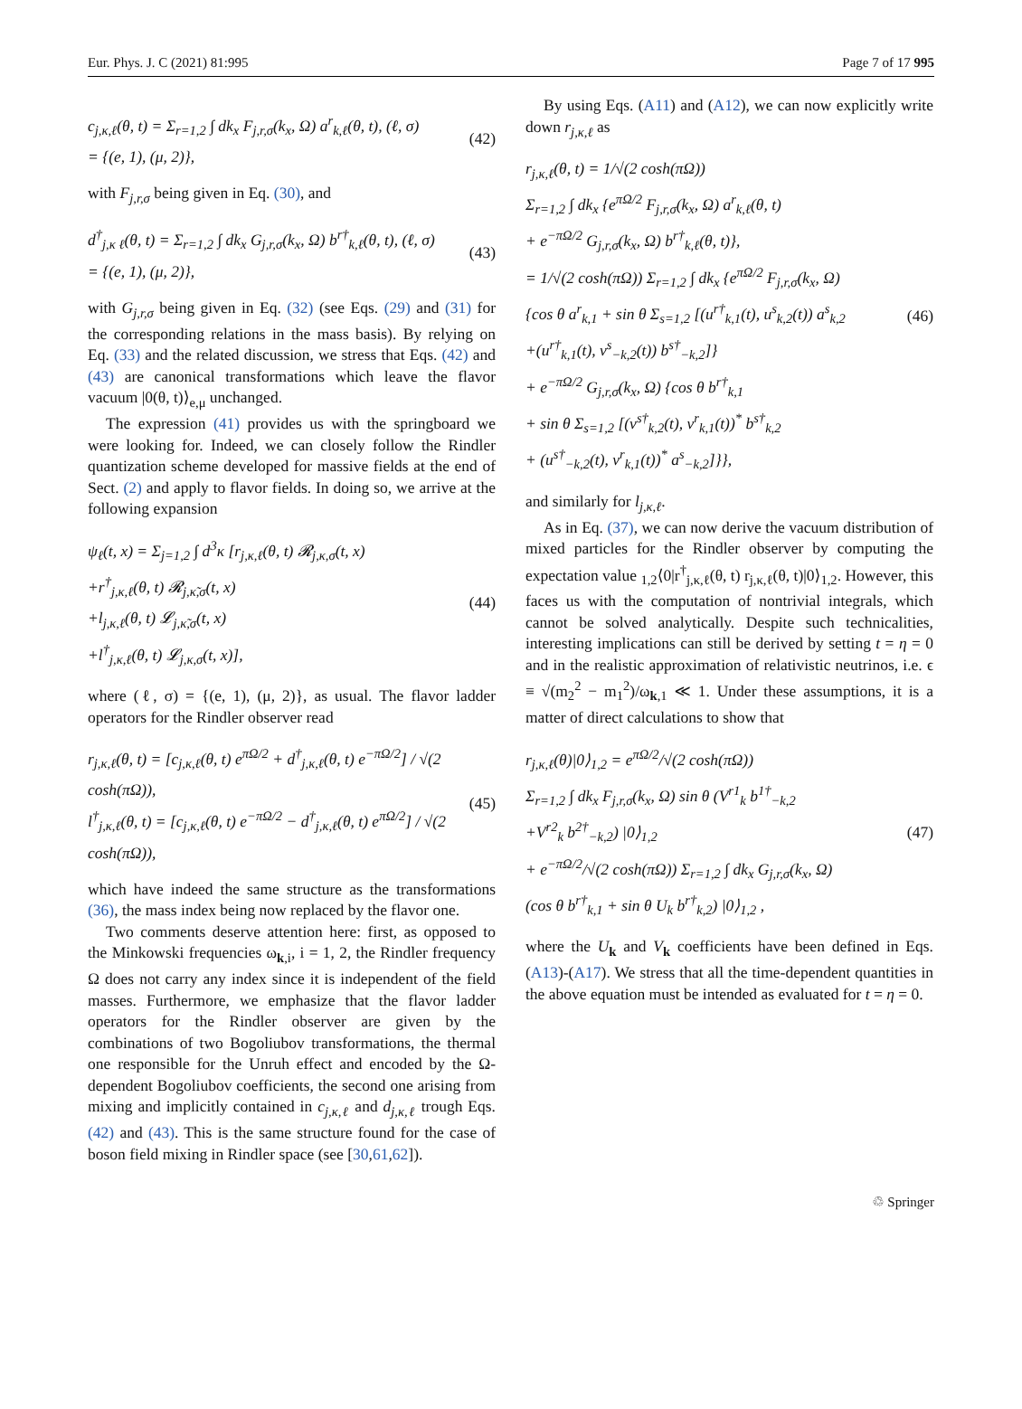Eur. Phys. J. C (2021) 81:995 Page 7 of 17 995
c<sub>j,κ,ℓ</sub>(θ, t) = Σ<sub>r=1,2</sub> ∫ dk<sub>x</sub> F<sub>j,r,σ</sub>(k<sub>x</sub>, Ω) a<sup>r</sup><sub>k,ℓ</sub>(θ, t), (ℓ, σ)
= {(e, 1), (μ, 2)},
(42)
with F<sub>j,r,σ</sub> being given in Eq. (30), and
d<sup>†</sup><sub>j,κ ℓ</sub>(θ, t) = Σ<sub>r=1,2</sub> ∫ dk<sub>x</sub> G<sub>j,r,σ</sub>(k<sub>x</sub>, Ω) b<sup>r†</sup><sub>k,ℓ</sub>(θ, t), (ℓ, σ)
= {(e, 1), (μ, 2)},
(43)
with G<sub>j,r,σ</sub> being given in Eq. (32) (see Eqs. (29) and (31) for the corresponding relations in the mass basis). By relying on Eq. (33) and the related discussion, we stress that Eqs. (42) and (43) are canonical transformations which leave the flavor vacuum |0(θ, t)⟩<sub>e,μ</sub> unchanged.
The expression (41) provides us with the springboard we were looking for. Indeed, we can closely follow the Rindler quantization scheme developed for massive fields at the end of Sect. (2) and apply to flavor fields. In doing so, we arrive at the following expansion
ψ<sub>ℓ</sub>(t, x) = Σ<sub>j=1,2</sub> ∫ d<sup>3</sup>κ [r<sub>j,κ,ℓ</sub>(θ, t) 𝓡<sub>j,κ,σ</sub>(t, x)
+r<sup>†</sup><sub>j,κ,ℓ</sub>(θ, t) 𝓡<sub>j,κ̃,σ</sub>(t, x)
+l<sub>j,κ,ℓ</sub>(θ, t) 𝓛<sub>j,κ̃,σ</sub>(t, x)
+l<sup>†</sup><sub>j,κ,ℓ</sub>(θ, t) 𝓛<sub>j,κ,σ</sub>(t, x)],
(44)
where (ℓ, σ) = {(e, 1), (μ, 2)}, as usual. The flavor ladder operators for the Rindler observer read
r<sub>j,κ,ℓ</sub>(θ, t) = [c<sub>j,κ,ℓ</sub>(θ, t) e<sup>πΩ/2</sup> + d<sup>†</sup><sub>j,κ,ℓ</sub>(θ, t) e<sup>−πΩ/2</sup>] / √(2 cosh(πΩ)),
l<sup>†</sup><sub>j,κ,ℓ</sub>(θ, t) = [c<sub>j,κ,ℓ</sub>(θ, t) e<sup>−πΩ/2</sup> − d<sup>†</sup><sub>j,κ,ℓ</sub>(θ, t) e<sup>πΩ/2</sup>] / √(2 cosh(πΩ)),
(45)
which have indeed the same structure as the transformations (36), the mass index being now replaced by the flavor one.
Two comments deserve attention here: first, as opposed to the Minkowski frequencies ω<sub>k,i</sub>, i = 1, 2, the Rindler frequency Ω does not carry any index since it is independent of the field masses. Furthermore, we emphasize that the flavor ladder operators for the Rindler observer are given by the combinations of two Bogoliubov transformations, the thermal one responsible for the Unruh effect and encoded by the Ω-dependent Bogoliubov coefficients, the second one arising from mixing and implicitly contained in c<sub>j,κ,ℓ</sub> and d<sub>j,κ,ℓ</sub> trough Eqs. (42) and (43). This is the same structure found for the case of boson field mixing in Rindler space (see [30,61,62]).
By using Eqs. (A11) and (A12), we can now explicitly write down r<sub>j,κ,ℓ</sub> as
r<sub>j,κ,ℓ</sub>(θ, t) = 1/√(2 cosh(πΩ))
Σ<sub>r=1,2</sub> ∫ dk<sub>x</sub> {e<sup>πΩ/2</sup> F<sub>j,r,σ</sub>(k<sub>x</sub>, Ω) a<sup>r</sup><sub>k,ℓ</sub>(θ, t)
+ e<sup>−πΩ/2</sup> G<sub>j,r,σ</sub>(k<sub>x</sub>, Ω) b<sup>r†</sup><sub>k,ℓ</sub>(θ, t)},
= 1/√(2 cosh(πΩ)) Σ<sub>r=1,2</sub> ∫ dk<sub>x</sub> {e<sup>πΩ/2</sup> F<sub>j,r,σ</sub>(k<sub>x</sub>, Ω)
{cos θ a<sup>r</sup><sub>k,1</sub> + sin θ Σ<sub>s=1,2</sub> [(u<sup>r†</sup><sub>k,1</sub>(t), u<sup>s</sup><sub>k,2</sub>(t)) a<sup>s</sup><sub>k,2</sub>
+(u<sup>r†</sup><sub>k,1</sub>(t), v<sup>s</sup><sub>−k,2</sub>(t)) b<sup>s†</sup><sub>−k,2</sub>]}
+ e<sup>−πΩ/2</sup> G<sub>j,r,σ</sub>(k<sub>x</sub>, Ω) {cos θ b<sup>r†</sup><sub>k,1</sub>
+ sin θ Σ<sub>s=1,2</sub> [(v<sup>s†</sup><sub>k,2</sub>(t), v<sup>r</sup><sub>k,1</sub>(t))<sup>*</sup> b<sup>s†</sup><sub>k,2</sub>
+ (u<sup>s†</sup><sub>−k,2</sub>(t), v<sup>r</sup><sub>k,1</sub>(t))<sup>*</sup> a<sup>s</sup><sub>−k,2</sub>]}},
(46)
and similarly for l<sub>j,κ,ℓ</sub>.
As in Eq. (37), we can now derive the vacuum distribution of mixed particles for the Rindler observer by computing the expectation value <sub>1,2</sub>⟨0|r<sup>†</sup><sub>j,κ,ℓ</sub>(θ, t) r<sub>j,κ,ℓ</sub>(θ, t)|0⟩<sub>1,2</sub>. However, this faces us with the computation of nontrivial integrals, which cannot be solved analytically. Despite such technicalities, interesting implications can still be derived by setting t = η = 0 and in the realistic approximation of relativistic neutrinos, i.e. ϵ ≡ √(m<sub>2</sub><sup>2</sup> − m<sub>1</sub><sup>2</sup>)/ω<sub>k,1</sub> ≪ 1. Under these assumptions, it is a matter of direct calculations to show that
r<sub>j,κ,ℓ</sub>(θ)|0⟩<sub>1,2</sub> = e<sup>πΩ/2</sup>/√(2 cosh(πΩ))
Σ<sub>r=1,2</sub> ∫ dk<sub>x</sub> F<sub>j,r,σ</sub>(k<sub>x</sub>, Ω) sin θ (V<sup>r1</sup><sub>k</sub> b<sup>1†</sup><sub>−k,2</sub>
+V<sup>r2</sup><sub>k</sub> b<sup>2†</sup><sub>−k,2</sub>) |0⟩<sub>1,2</sub>
+ e<sup>−πΩ/2</sup>/√(2 cosh(πΩ)) Σ<sub>r=1,2</sub> ∫ dk<sub>x</sub> G<sub>j,r,σ</sub>(k<sub>x</sub>, Ω)
(cos θ b<sup>r†</sup><sub>k,1</sub> + sin θ U<sub>k</sub> b<sup>r†</sup><sub>k,2</sub>) |0⟩<sub>1,2</sub> ,
(47)
where the U<sub>k</sub> and V<sub>k</sub> coefficients have been defined in Eqs. (A13)-(A17). We stress that all the time-dependent quantities in the above equation must be intended as evaluated for t = η = 0.
♲ Springer